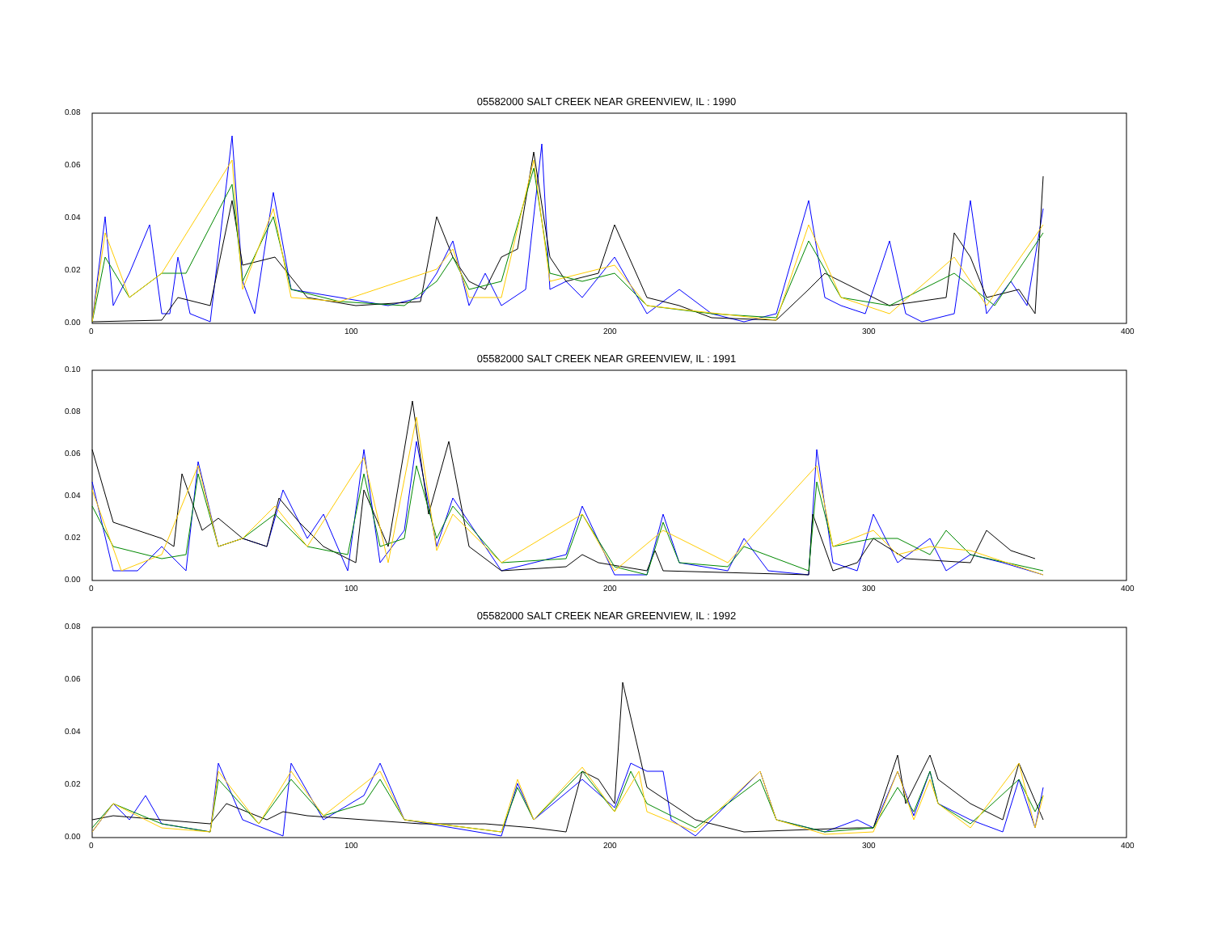05582000 SALT CREEK NEAR GREENVIEW, IL : 1990
0.08
0.06
0.04
0.02
0.00
0 100 200 300 400
05582000 SALT CREEK NEAR GREENVIEW, IL : 1991
0.10
0.08
0.06
0.04
0.02
0.00
0 100 200 300 400
05582000 SALT CREEK NEAR GREENVIEW, IL : 1992
0.08
0.06
0.04
0.02
0.00
0 100 200 300 400